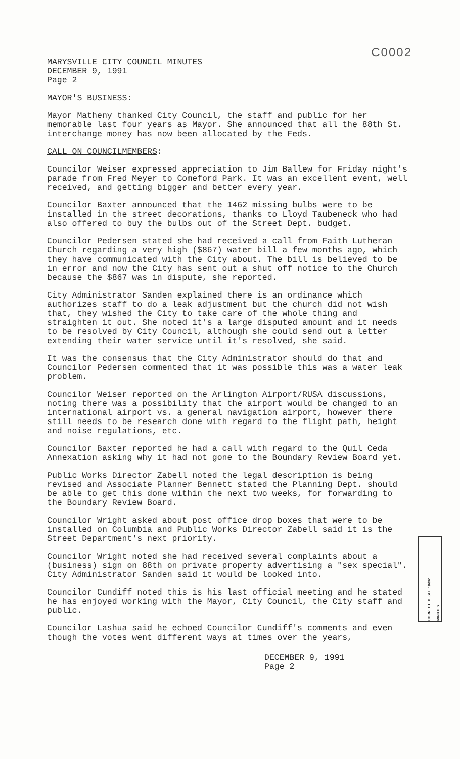C0002
MARYSVILLE CITY COUNCIL MINUTES
DECEMBER 9, 1991
Page 2
MAYOR'S BUSINESS:
Mayor Matheny thanked City Council, the staff and public for her memorable last four years as Mayor. She announced that all the 88th St. interchange money has now been allocated by the Feds.
CALL ON COUNCILMEMBERS:
Councilor Weiser expressed appreciation to Jim Ballew for Friday night's parade from Fred Meyer to Comeford Park. It was an excellent event, well received, and getting bigger and better every year.
Councilor Baxter announced that the 1462 missing bulbs were to be installed in the street decorations, thanks to Lloyd Taubeneck who had also offered to buy the bulbs out of the Street Dept. budget.
Councilor Pedersen stated she had received a call from Faith Lutheran Church regarding a very high ($867) water bill a few months ago, which they have communicated with the City about. The bill is believed to be in error and now the City has sent out a shut off notice to the Church because the $867 was in dispute, she reported.
City Administrator Sanden explained there is an ordinance which authorizes staff to do a leak adjustment but the church did not wish that, they wished the City to take care of the whole thing and straighten it out. She noted it's a large disputed amount and it needs to be resolved by City Council, although she could send out a letter extending their water service until it's resolved, she said.
It was the consensus that the City Administrator should do that and Councilor Pedersen commented that it was possible this was a water leak problem.
Councilor Weiser reported on the Arlington Airport/RUSA discussions, noting there was a possibility that the airport would be changed to an international airport vs. a general navigation airport, however there still needs to be research done with regard to the flight path, height and noise regulations, etc.
Councilor Baxter reported he had a call with regard to the Quil Ceda Annexation asking why it had not gone to the Boundary Review Board yet.
Public Works Director Zabell noted the legal description is being revised and Associate Planner Bennett stated the Planning Dept. should be able to get this done within the next two weeks, for forwarding to the Boundary Review Board.
Councilor Wright asked about post office drop boxes that were to be installed on Columbia and Public Works Director Zabell said it is the Street Department's next priority.
Councilor Wright noted she had received several complaints about a (business) sign on 88th on private property advertising a "sex special". City Administrator Sanden said it would be looked into.
Councilor Cundiff noted this is his last official meeting and he stated he has enjoyed working with the Mayor, City Council, the City staff and public.
Councilor Lashua said he echoed Councilor Cundiff's comments and even though the votes went different ways at times over the years,
DECEMBER 9, 1991
Page 2
CORRECTED: SEE 1/6/92 MINUTES